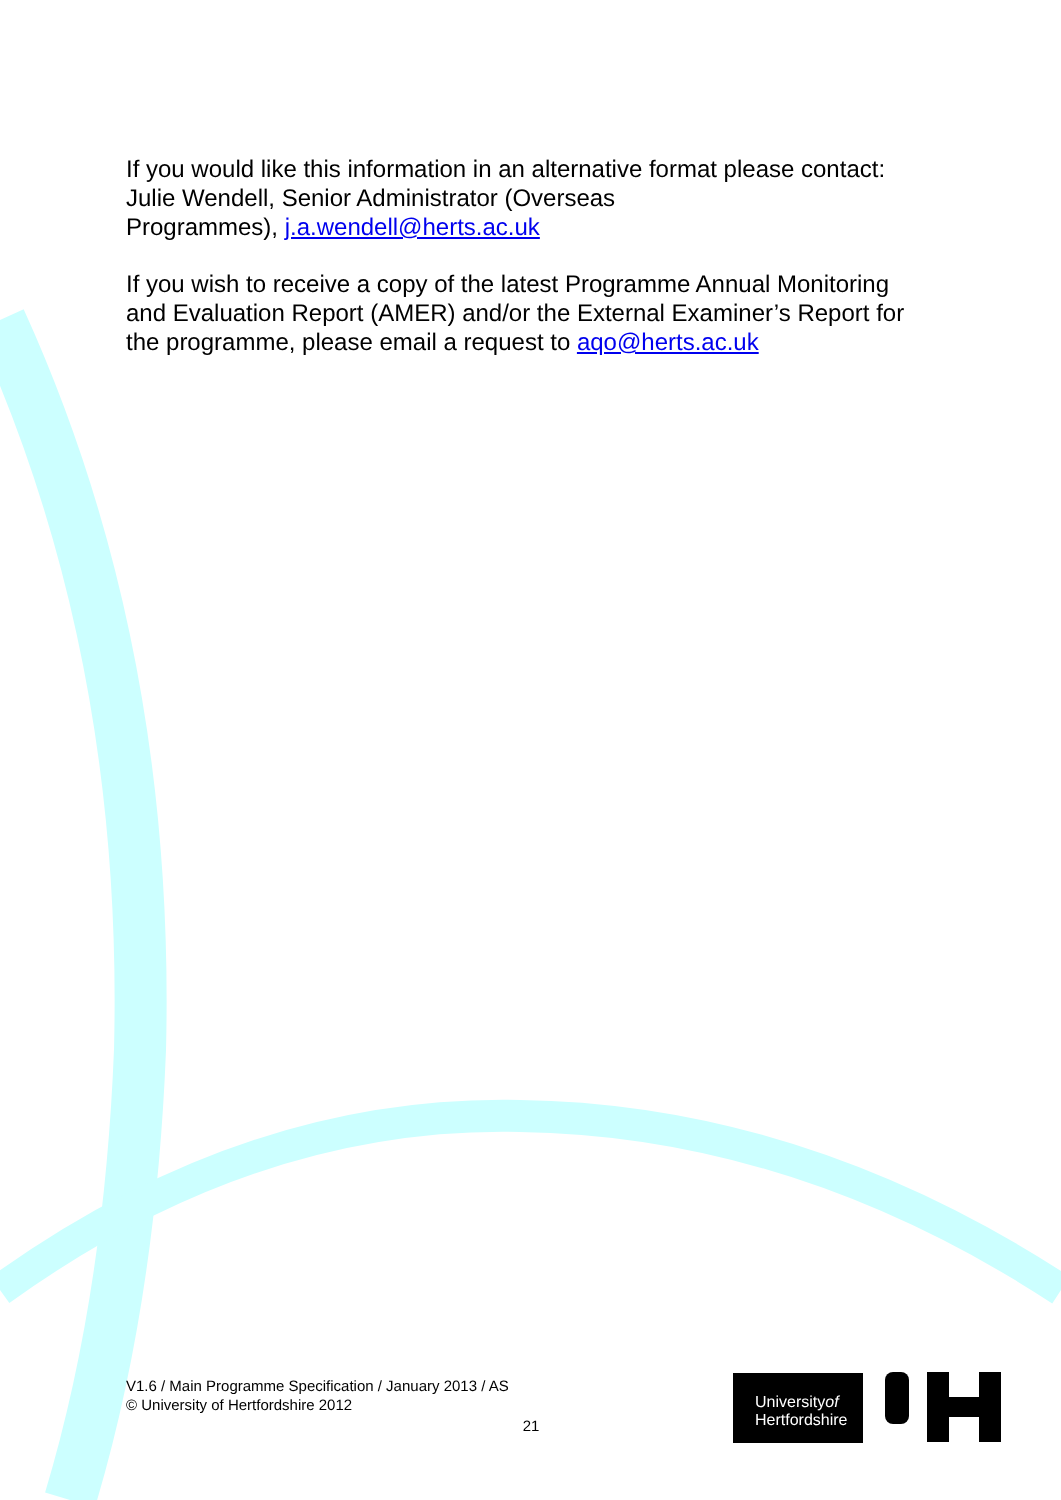If you would like this information in an alternative format please contact:
Julie Wendell, Senior Administrator (Overseas
Programmes), j.a.wendell@herts.ac.uk
If you wish to receive a copy of the latest Programme Annual Monitoring and Evaluation Report (AMER) and/or the External Examiner’s Report for the programme, please email a request to aqo@herts.ac.uk
V1.6 / Main Programme Specification / January 2013 / AS
© University of Hertfordshire 2012
21
Universityof
Hertfordshire